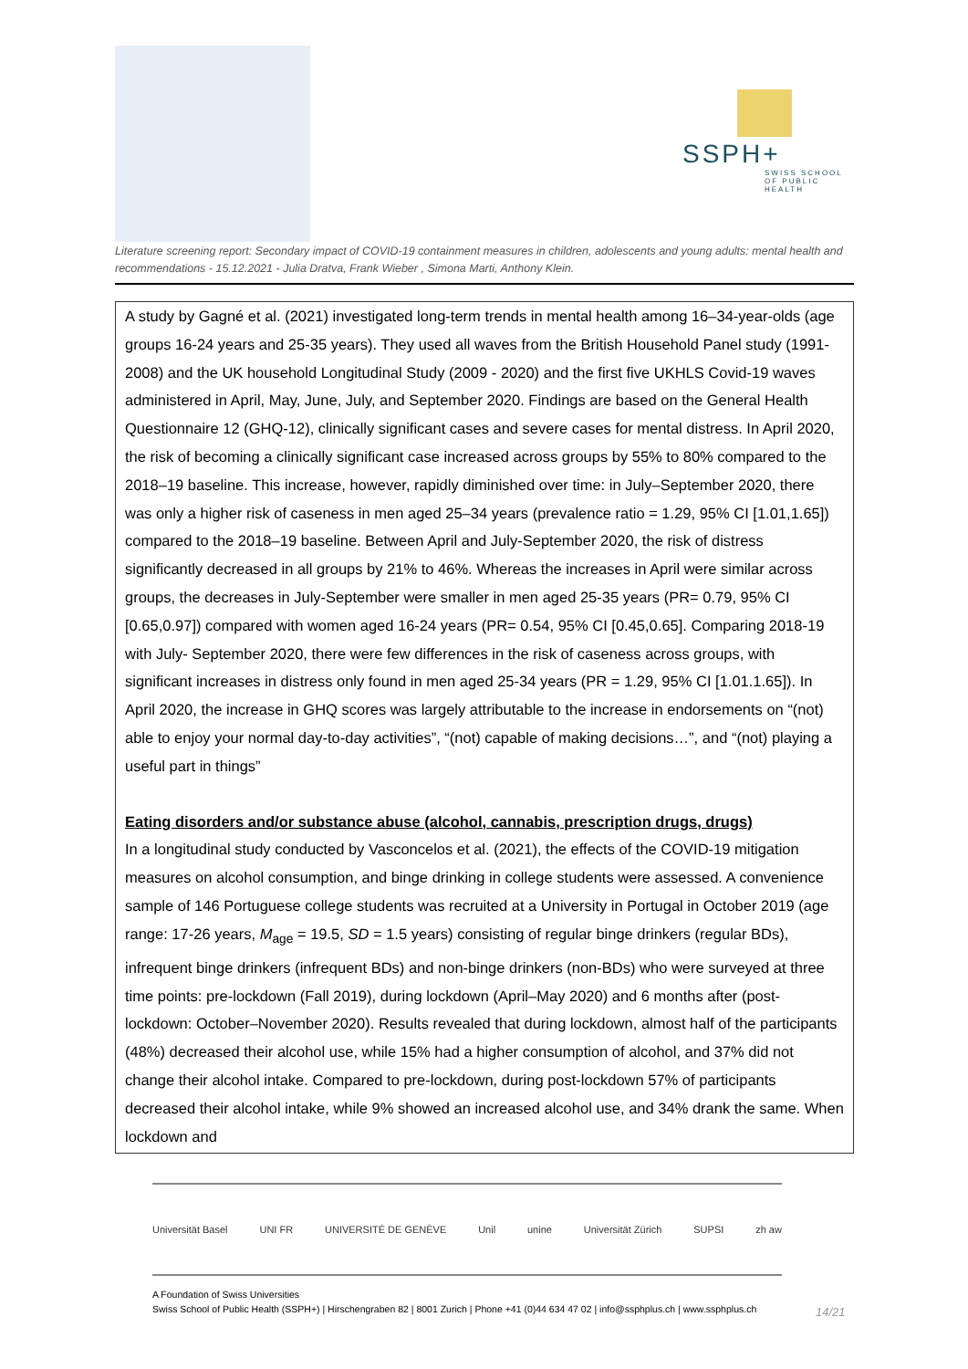SSPH+
SWISS SCHOOL OF PUBLIC HEALTH
Literature screening report: Secondary impact of COVID-19 containment measures in children, adolescents and young adults: mental health and recommendations - 15.12.2021 - Julia Dratva, Frank Wieber , Simona Marti, Anthony Klein.
A study by Gagné et al. (2021) investigated long-term trends in mental health among 16–34-year-olds (age groups 16-24 years and 25-35 years). They used all waves from the British Household Panel study (1991-2008) and the UK household Longitudinal Study (2009 - 2020) and the first five UKHLS Covid-19 waves administered in April, May, June, July, and September 2020. Findings are based on the General Health Questionnaire 12 (GHQ-12), clinically significant cases and severe cases for mental distress. In April 2020, the risk of becoming a clinically significant case increased across groups by 55% to 80% compared to the 2018–19 baseline. This increase, however, rapidly diminished over time: in July–September 2020, there was only a higher risk of caseness in men aged 25–34 years (prevalence ratio = 1.29, 95% CI [1.01,1.65]) compared to the 2018–19 baseline. Between April and July-September 2020, the risk of distress significantly decreased in all groups by 21% to 46%. Whereas the increases in April were similar across groups, the decreases in July-September were smaller in men aged 25-35 years (PR= 0.79, 95% CI [0.65,0.97]) compared with women aged 16-24 years (PR= 0.54, 95% CI [0.45,0.65]. Comparing 2018-19 with July- September 2020, there were few differences in the risk of caseness across groups, with significant increases in distress only found in men aged 25-34 years (PR = 1.29, 95% CI [1.01.1.65]). In April 2020, the increase in GHQ scores was largely attributable to the increase in endorsements on “(not) able to enjoy your normal day-to-day activities”, “(not) capable of making decisions…”, and “(not) playing a useful part in things”
Eating disorders and/or substance abuse (alcohol, cannabis, prescription drugs, drugs)
In a longitudinal study conducted by Vasconcelos et al. (2021), the effects of the COVID-19 mitigation measures on alcohol consumption, and binge drinking in college students were assessed. A convenience sample of 146 Portuguese college students was recruited at a University in Portugal in October 2019 (age range: 17-26 years, M<sub>age</sub> = 19.5, SD = 1.5 years) consisting of regular binge drinkers (regular BDs), infrequent binge drinkers (infrequent BDs) and non-binge drinkers (non-BDs) who were surveyed at three time points: pre-lockdown (Fall 2019), during lockdown (April–May 2020) and 6 months after (post-lockdown: October–November 2020). Results revealed that during lockdown, almost half of the participants (48%) decreased their alcohol use, while 15% had a higher consumption of alcohol, and 37% did not change their alcohol intake. Compared to pre-lockdown, during post-lockdown 57% of participants decreased their alcohol intake, while 9% showed an increased alcohol use, and 34% drank the same. When lockdown and
Universität Basel UNI FR UNIVERSITÉ DE GENÈVE Unil unine Universität Zürich SUPSI zh aw
A Foundation of Swiss Universities
Swiss School of Public Health (SSPH+) | Hirschengraben 82 | 8001 Zurich | Phone +41 (0)44 634 47 02 | info@ssphplus.ch | www.ssphplus.ch
14/21